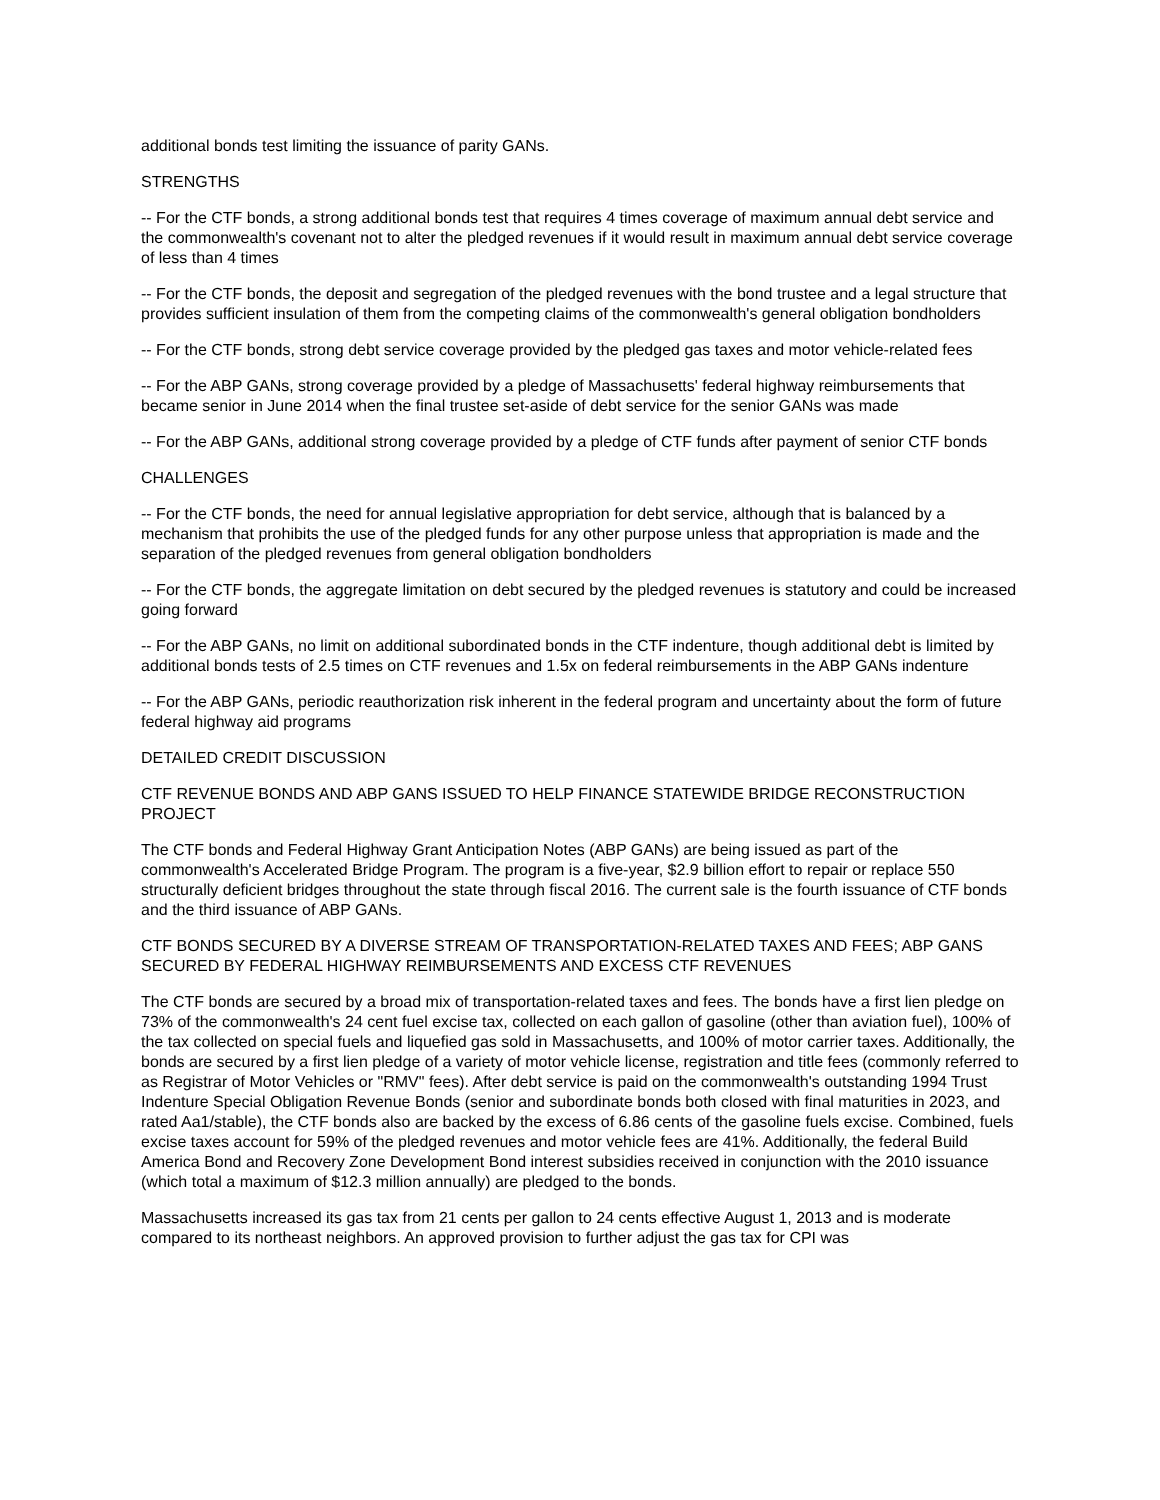additional bonds test limiting the issuance of parity GANs.
STRENGTHS
-- For the CTF bonds, a strong additional bonds test that requires 4 times coverage of maximum annual debt service and the commonwealth's covenant not to alter the pledged revenues if it would result in maximum annual debt service coverage of less than 4 times
-- For the CTF bonds, the deposit and segregation of the pledged revenues with the bond trustee and a legal structure that provides sufficient insulation of them from the competing claims of the commonwealth's general obligation bondholders
-- For the CTF bonds, strong debt service coverage provided by the pledged gas taxes and motor vehicle-related fees
-- For the ABP GANs, strong coverage provided by a pledge of Massachusetts' federal highway reimbursements that became senior in June 2014 when the final trustee set-aside of debt service for the senior GANs was made
-- For the ABP GANs, additional strong coverage provided by a pledge of CTF funds after payment of senior CTF bonds
CHALLENGES
-- For the CTF bonds, the need for annual legislative appropriation for debt service, although that is balanced by a mechanism that prohibits the use of the pledged funds for any other purpose unless that appropriation is made and the separation of the pledged revenues from general obligation bondholders
-- For the CTF bonds, the aggregate limitation on debt secured by the pledged revenues is statutory and could be increased going forward
-- For the ABP GANs, no limit on additional subordinated bonds in the CTF indenture, though additional debt is limited by additional bonds tests of 2.5 times on CTF revenues and 1.5x on federal reimbursements in the ABP GANs indenture
-- For the ABP GANs, periodic reauthorization risk inherent in the federal program and uncertainty about the form of future federal highway aid programs
DETAILED CREDIT DISCUSSION
CTF REVENUE BONDS AND ABP GANS ISSUED TO HELP FINANCE STATEWIDE BRIDGE RECONSTRUCTION PROJECT
The CTF bonds and Federal Highway Grant Anticipation Notes (ABP GANs) are being issued as part of the commonwealth's Accelerated Bridge Program. The program is a five-year, $2.9 billion effort to repair or replace 550 structurally deficient bridges throughout the state through fiscal 2016. The current sale is the fourth issuance of CTF bonds and the third issuance of ABP GANs.
CTF BONDS SECURED BY A DIVERSE STREAM OF TRANSPORTATION-RELATED TAXES AND FEES; ABP GANS SECURED BY FEDERAL HIGHWAY REIMBURSEMENTS AND EXCESS CTF REVENUES
The CTF bonds are secured by a broad mix of transportation-related taxes and fees. The bonds have a first lien pledge on 73% of the commonwealth's 24 cent fuel excise tax, collected on each gallon of gasoline (other than aviation fuel), 100% of the tax collected on special fuels and liquefied gas sold in Massachusetts, and 100% of motor carrier taxes. Additionally, the bonds are secured by a first lien pledge of a variety of motor vehicle license, registration and title fees (commonly referred to as Registrar of Motor Vehicles or "RMV" fees). After debt service is paid on the commonwealth's outstanding 1994 Trust Indenture Special Obligation Revenue Bonds (senior and subordinate bonds both closed with final maturities in 2023, and rated Aa1/stable), the CTF bonds also are backed by the excess of 6.86 cents of the gasoline fuels excise. Combined, fuels excise taxes account for 59% of the pledged revenues and motor vehicle fees are 41%. Additionally, the federal Build America Bond and Recovery Zone Development Bond interest subsidies received in conjunction with the 2010 issuance (which total a maximum of $12.3 million annually) are pledged to the bonds.
Massachusetts increased its gas tax from 21 cents per gallon to 24 cents effective August 1, 2013 and is moderate compared to its northeast neighbors. An approved provision to further adjust the gas tax for CPI was